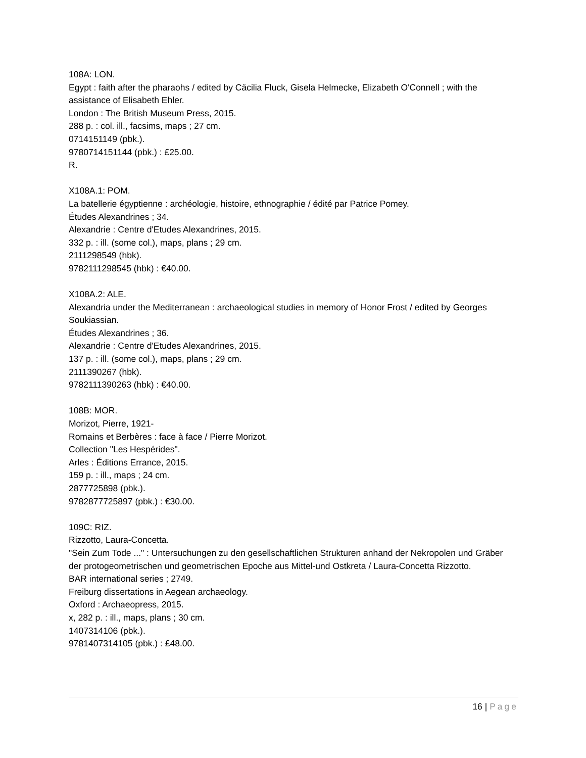108A: LON.
Egypt : faith after the pharaohs / edited by Cäcilia Fluck, Gisela Helmecke, Elizabeth O'Connell ; with the assistance of Elisabeth Ehler.
London : The British Museum Press, 2015.
288 p. : col. ill., facsims, maps ; 27 cm.
0714151149 (pbk.).
9780714151144 (pbk.) : £25.00.
R.
X108A.1: POM.
La batellerie égyptienne : archéologie, histoire, ethnographie / édité par Patrice Pomey.
Études Alexandrines ; 34.
Alexandrie : Centre d'Etudes Alexandrines, 2015.
332 p. : ill. (some col.), maps, plans ; 29 cm.
2111298549 (hbk).
9782111298545 (hbk) : €40.00.
X108A.2: ALE.
Alexandria under the Mediterranean : archaeological studies in memory of Honor Frost / edited by Georges Soukiassian.
Études Alexandrines ; 36.
Alexandrie : Centre d'Etudes Alexandrines, 2015.
137 p. : ill. (some col.), maps, plans ; 29 cm.
2111390267 (hbk).
9782111390263 (hbk) : €40.00.
108B: MOR.
Morizot, Pierre, 1921-
Romains et Berbères : face à face / Pierre Morizot.
Collection "Les Hespérides".
Arles : Éditions Errance, 2015.
159 p. : ill., maps ; 24 cm.
2877725898 (pbk.).
9782877725897 (pbk.) : €30.00.
109C: RIZ.
Rizzotto, Laura-Concetta.
"Sein Zum Tode ..." : Untersuchungen zu den gesellschaftlichen Strukturen anhand der Nekropolen und Gräber der protogeometrischen und geometrischen Epoche aus Mittel-und Ostkreta / Laura-Concetta Rizzotto.
BAR international series ; 2749.
Freiburg dissertations in Aegean archaeology.
Oxford : Archaeopress, 2015.
x, 282 p. : ill., maps, plans ; 30 cm.
1407314106 (pbk.).
9781407314105 (pbk.) : £48.00.
16 | Page